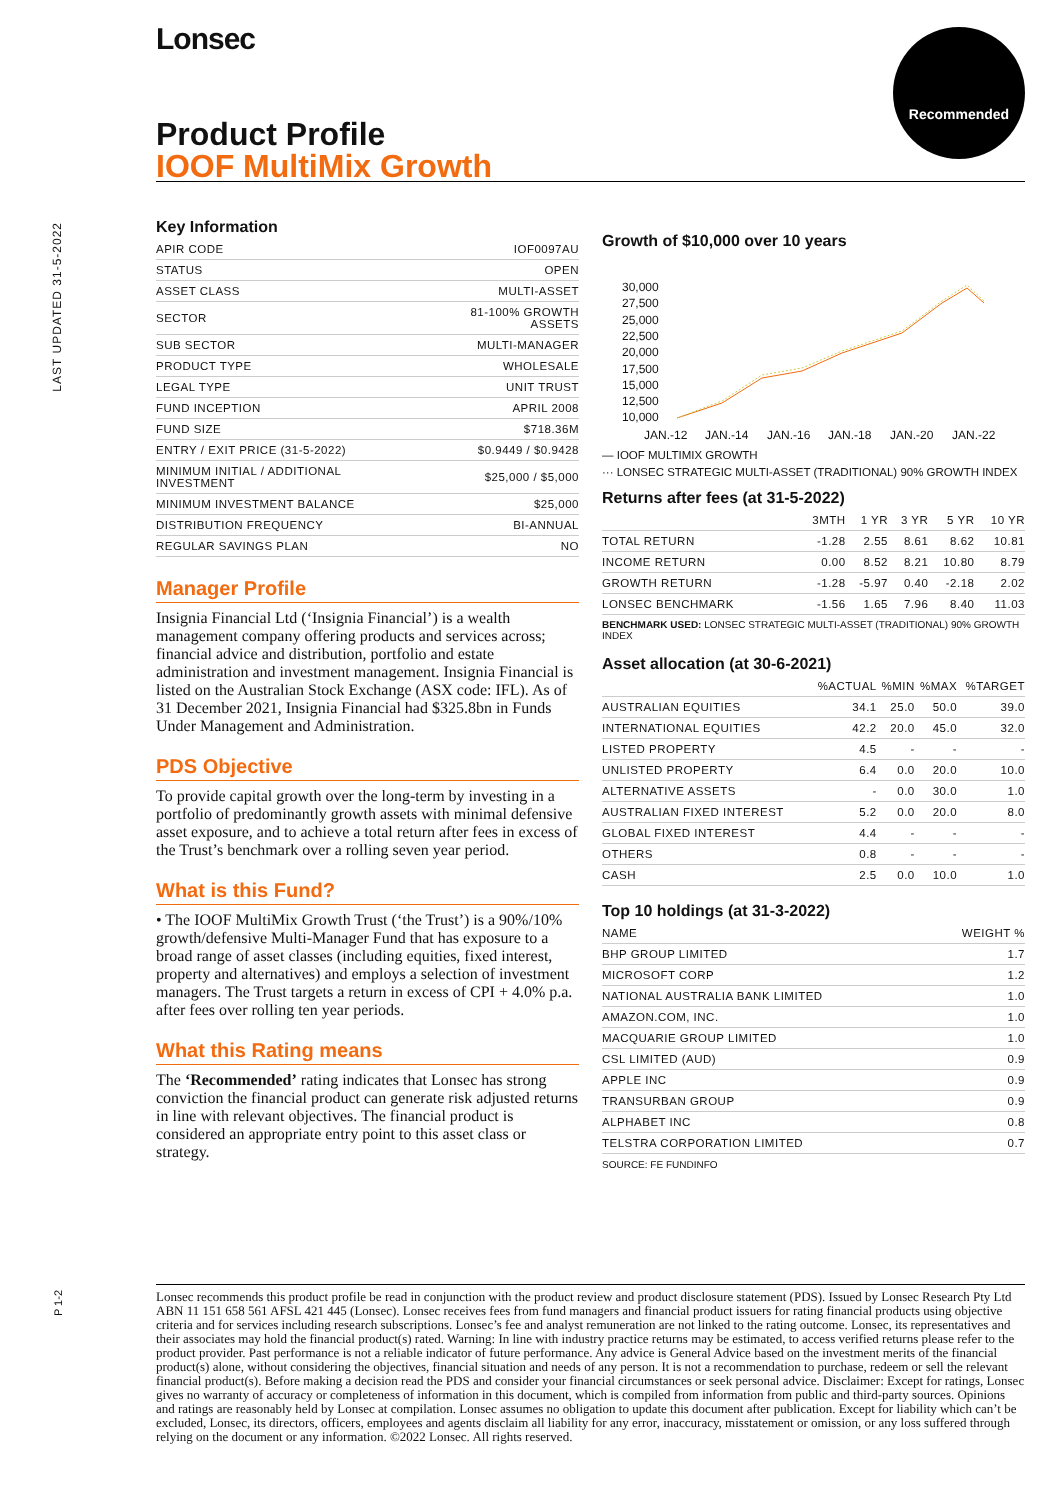Lonsec Recommended
Product Profile
IOOF MultiMix Growth
LAST UPDATED 31-5-2022
Key Information
| APIR CODE | IOF0097AU |
| STATUS | OPEN |
| ASSET CLASS | MULTI-ASSET |
| SECTOR | 81-100% GROWTH ASSETS |
| SUB SECTOR | MULTI-MANAGER |
| PRODUCT TYPE | WHOLESALE |
| LEGAL TYPE | UNIT TRUST |
| FUND INCEPTION | APRIL 2008 |
| FUND SIZE | $718.36M |
| ENTRY / EXIT PRICE (31-5-2022) | $0.9449 / $0.9428 |
| MINIMUM INITIAL / ADDITIONAL INVESTMENT | $25,000 / $5,000 |
| MINIMUM INVESTMENT BALANCE | $25,000 |
| DISTRIBUTION FREQUENCY | BI-ANNUAL |
| REGULAR SAVINGS PLAN | NO |
Manager Profile
Insignia Financial Ltd (‘Insignia Financial’) is a wealth management company offering products and services across; financial advice and distribution, portfolio and estate administration and investment management. Insignia Financial is listed on the Australian Stock Exchange (ASX code: IFL). As of 31 December 2021, Insignia Financial had $325.8bn in Funds Under Management and Administration.
PDS Objective
To provide capital growth over the long-term by investing in a portfolio of predominantly growth assets with minimal defensive asset exposure, and to achieve a total return after fees in excess of the Trust’s benchmark over a rolling seven year period.
What is this Fund?
• The IOOF MultiMix Growth Trust (‘the Trust’) is a 90%/10% growth/defensive Multi-Manager Fund that has exposure to a broad range of asset classes (including equities, fixed interest, property and alternatives) and employs a selection of investment managers. The Trust targets a return in excess of CPI + 4.0% p.a. after fees over rolling ten year periods.
What this Rating means
The ‘Recommended’ rating indicates that Lonsec has strong conviction the financial product can generate risk adjusted returns in line with relevant objectives. The financial product is considered an appropriate entry point to this asset class or strategy.
Growth of $10,000 over 10 years
30,000
27,500
25,000
22,500
20,000
17,500
15,000
12,500
10,000
JAN.-12
JAN.-14
JAN.-16
JAN.-18
JAN.-20
JAN.-22
— IOOF MULTIMIX GROWTH
··· LONSEC STRATEGIC MULTI-ASSET (TRADITIONAL) 90% GROWTH INDEX
Returns after fees (at 31-5-2022)
| | 3MTH | 1 YR | 3 YR | 5 YR | 10 YR |
| TOTAL RETURN | -1.28 | 2.55 | 8.61 | 8.62 | 10.81 |
| INCOME RETURN | 0.00 | 8.52 | 8.21 | 10.80 | 8.79 |
| GROWTH RETURN | -1.28 | -5.97 | 0.40 | -2.18 | 2.02 |
| LONSEC BENCHMARK | -1.56 | 1.65 | 7.96 | 8.40 | 11.03 |
BENCHMARK USED: LONSEC STRATEGIC MULTI-ASSET (TRADITIONAL) 90% GROWTH INDEX
Asset allocation (at 30-6-2021)
| | %ACTUAL | %MIN | %MAX | %TARGET |
| AUSTRALIAN EQUITIES | 34.1 | 25.0 | 50.0 | 39.0 |
| INTERNATIONAL EQUITIES | 42.2 | 20.0 | 45.0 | 32.0 |
| LISTED PROPERTY | 4.5 | - | - | - |
| UNLISTED PROPERTY | 6.4 | 0.0 | 20.0 | 10.0 |
| ALTERNATIVE ASSETS | - | 0.0 | 30.0 | 1.0 |
| AUSTRALIAN FIXED INTEREST | 5.2 | 0.0 | 20.0 | 8.0 |
| GLOBAL FIXED INTEREST | 4.4 | - | - | - |
| OTHERS | 0.8 | - | - | - |
| CASH | 2.5 | 0.0 | 10.0 | 1.0 |
Top 10 holdings (at 31-3-2022)
| NAME | WEIGHT % |
| BHP GROUP LIMITED | 1.7 |
| MICROSOFT CORP | 1.2 |
| NATIONAL AUSTRALIA BANK LIMITED | 1.0 |
| AMAZON.COM, INC. | 1.0 |
| MACQUARIE GROUP LIMITED | 1.0 |
| CSL LIMITED (AUD) | 0.9 |
| APPLE INC | 0.9 |
| TRANSURBAN GROUP | 0.9 |
| ALPHABET INC | 0.8 |
| TELSTRA CORPORATION LIMITED | 0.7 |
SOURCE: FE FUNDINFO
P 1-2
Lonsec recommends this product profile be read in conjunction with the product review and product disclosure statement (PDS). Issued by Lonsec Research Pty Ltd ABN 11 151 658 561 AFSL 421 445 (Lonsec). Lonsec receives fees from fund managers and financial product issuers for rating financial products using objective criteria and for services including research subscriptions. Lonsec’s fee and analyst remuneration are not linked to the rating outcome. Lonsec, its representatives and their associates may hold the financial product(s) rated. Warning: In line with industry practice returns may be estimated, to access verified returns please refer to the product provider. Past performance is not a reliable indicator of future performance. Any advice is General Advice based on the investment merits of the financial product(s) alone, without considering the objectives, financial situation and needs of any person. It is not a recommendation to purchase, redeem or sell the relevant financial product(s). Before making a decision read the PDS and consider your financial circumstances or seek personal advice. Disclaimer: Except for ratings, Lonsec gives no warranty of accuracy or completeness of information in this document, which is compiled from information from public and third-party sources. Opinions and ratings are reasonably held by Lonsec at compilation. Lonsec assumes no obligation to update this document after publication. Except for liability which can’t be excluded, Lonsec, its directors, officers, employees and agents disclaim all liability for any error, inaccuracy, misstatement or omission, or any loss suffered through relying on the document or any information. ©2022 Lonsec. All rights reserved.